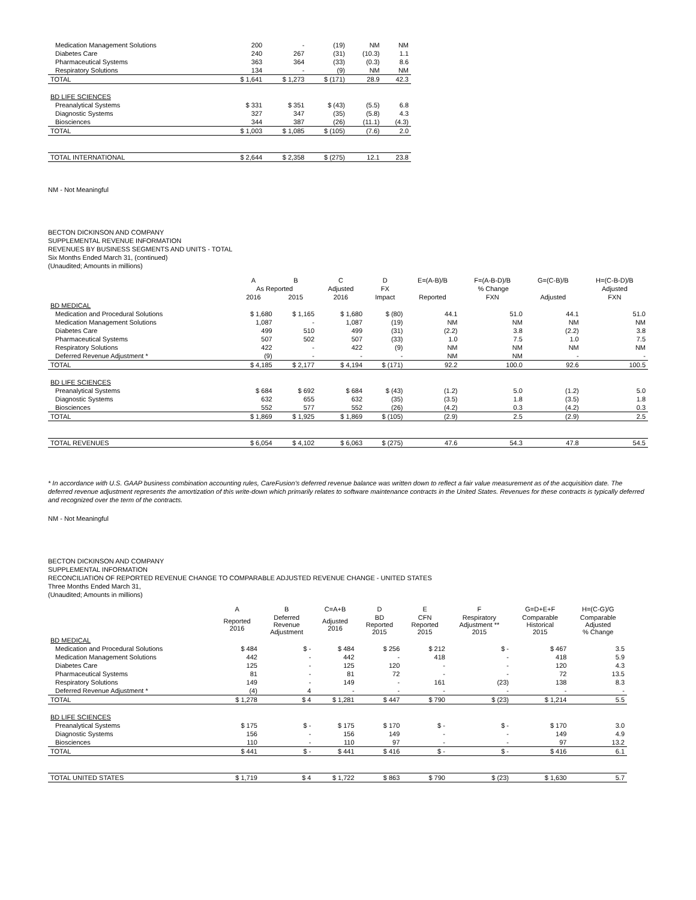| Medication Management Solutions | 200 | - | (19) | NM | NM |
| Diabetes Care | 240 | 267 | (31) | (10.3) | 1.1 |
| Pharmaceutical Systems | 363 | 364 | (33) | (0.3) | 8.6 |
| Respiratory Solutions | 134 | - | (9) | NM | NM |
| TOTAL | $ 1,641 | $ 1,273 | $ (171) | 28.9 | 42.3 |
| BD LIFE SCIENCES | | | | | |
| Preanalytical Systems | $ 331 | $ 351 | $ (43) | (5.5) | 6.8 |
| Diagnostic Systems | 327 | 347 | (35) | (5.8) | 4.3 |
| Biosciences | 344 | 387 | (26) | (11.1) | (4.3) |
| TOTAL | $ 1,003 | $ 1,085 | $ (105) | (7.6) | 2.0 |
| TOTAL INTERNATIONAL | $ 2,644 | $ 2,358 | $ (275) | 12.1 | 23.8 |
NM - Not Meaningful
BECTON DICKINSON AND COMPANY
SUPPLEMENTAL REVENUE INFORMATION
REVENUES BY BUSINESS SEGMENTS AND UNITS - TOTAL
Six Months Ended March 31, (continued)
(Unaudited; Amounts in millions)
| | A | B | C | D | E=(A-B)/B | F=(A-B-D)/B | G=(C-B)/B | H=(C-B-D)/B |
| --- | --- | --- | --- | --- | --- | --- | --- | --- |
| | As Reported | | Adjusted | FX | % Change | | | Adjusted |
| | 2016 | 2015 | 2016 | Impact | Reported | FXN | Adjusted | FXN |
| BD MEDICAL | | | | | | | | |
| Medication and Procedural Solutions | $ 1,680 | $ 1,165 | $ 1,680 | $ (80) | 44.1 | 51.0 | 44.1 | 51.0 |
| Medication Management Solutions | 1,087 | - | 1,087 | (19) | NM | NM | NM | NM |
| Diabetes Care | 499 | 510 | 499 | (31) | (2.2) | 3.8 | (2.2) | 3.8 |
| Pharmaceutical Systems | 507 | 502 | 507 | (33) | 1.0 | 7.5 | 1.0 | 7.5 |
| Respiratory Solutions | 422 | - | 422 | (9) | NM | NM | NM | NM |
| Deferred Revenue Adjustment * | (9) | - | - | - | NM | NM | - | - |
| TOTAL | $ 4,185 | $ 2,177 | $ 4,194 | $ (171) | 92.2 | 100.0 | 92.6 | 100.5 |
| BD LIFE SCIENCES | | | | | | | | |
| Preanalytical Systems | $ 684 | $ 692 | $ 684 | $ (43) | (1.2) | 5.0 | (1.2) | 5.0 |
| Diagnostic Systems | 632 | 655 | 632 | (35) | (3.5) | 1.8 | (3.5) | 1.8 |
| Biosciences | 552 | 577 | 552 | (26) | (4.2) | 0.3 | (4.2) | 0.3 |
| TOTAL | $ 1,869 | $ 1,925 | $ 1,869 | $ (105) | (2.9) | 2.5 | (2.9) | 2.5 |
| TOTAL REVENUES | $ 6,054 | $ 4,102 | $ 6,063 | $ (275) | 47.6 | 54.3 | 47.8 | 54.5 |
* In accordance with U.S. GAAP business combination accounting rules, CareFusion's deferred revenue balance was written down to reflect a fair value measurement as of the acquisition date. The deferred revenue adjustment represents the amortization of this write-down which primarily relates to software maintenance contracts in the United States. Revenues for these contracts is typically deferred and recognized over the term of the contracts.
NM - Not Meaningful
BECTON DICKINSON AND COMPANY
SUPPLEMENTAL INFORMATION
RECONCILIATION OF REPORTED REVENUE CHANGE TO COMPARABLE ADJUSTED REVENUE CHANGE - UNITED STATES
Three Months Ended March 31,
(Unaudited; Amounts in millions)
| | A | B | C=A+B | D | E | F | G=D+E+F | H=(C-G)/G |
| --- | --- | --- | --- | --- | --- | --- | --- | --- |
| | Reported 2016 | Deferred Revenue Adjustment | Adjusted 2016 | BD Reported 2015 | CFN Reported 2015 | Respiratory Adjustment ** 2015 | Comparable Historical 2015 | Comparable Adjusted % Change |
| BD MEDICAL | | | | | | | | |
| Medication and Procedural Solutions | $ 484 | $ - | $ 484 | $ 256 | $ 212 | $ - | $ 467 | 3.5 |
| Medication Management Solutions | 442 | - | 442 | - | 418 | - | 418 | 5.9 |
| Diabetes Care | 125 | - | 125 | 120 | - | - | 120 | 4.3 |
| Pharmaceutical Systems | 81 | - | 81 | 72 | - | - | 72 | 13.5 |
| Respiratory Solutions | 149 | - | 149 | - | 161 | (23) | 138 | 8.3 |
| Deferred Revenue Adjustment * | (4) | 4 | - | - | - | - | - | - |
| TOTAL | $ 1,278 | $ 4 | $ 1,281 | $ 447 | $ 790 | $ (23) | $ 1,214 | 5.5 |
| BD LIFE SCIENCES | | | | | | | | |
| Preanalytical Systems | $ 175 | $ - | $ 175 | $ 170 | $ - | $ - | $ 170 | 3.0 |
| Diagnostic Systems | 156 | - | 156 | 149 | - | - | 149 | 4.9 |
| Biosciences | 110 | - | 110 | 97 | - | - | 97 | 13.2 |
| TOTAL | $ 441 | $ - | $ 441 | $ 416 | $ - | $ - | $ 416 | 6.1 |
| TOTAL UNITED STATES | $ 1,719 | $ 4 | $ 1,722 | $ 863 | $ 790 | $ (23) | $ 1,630 | 5.7 |